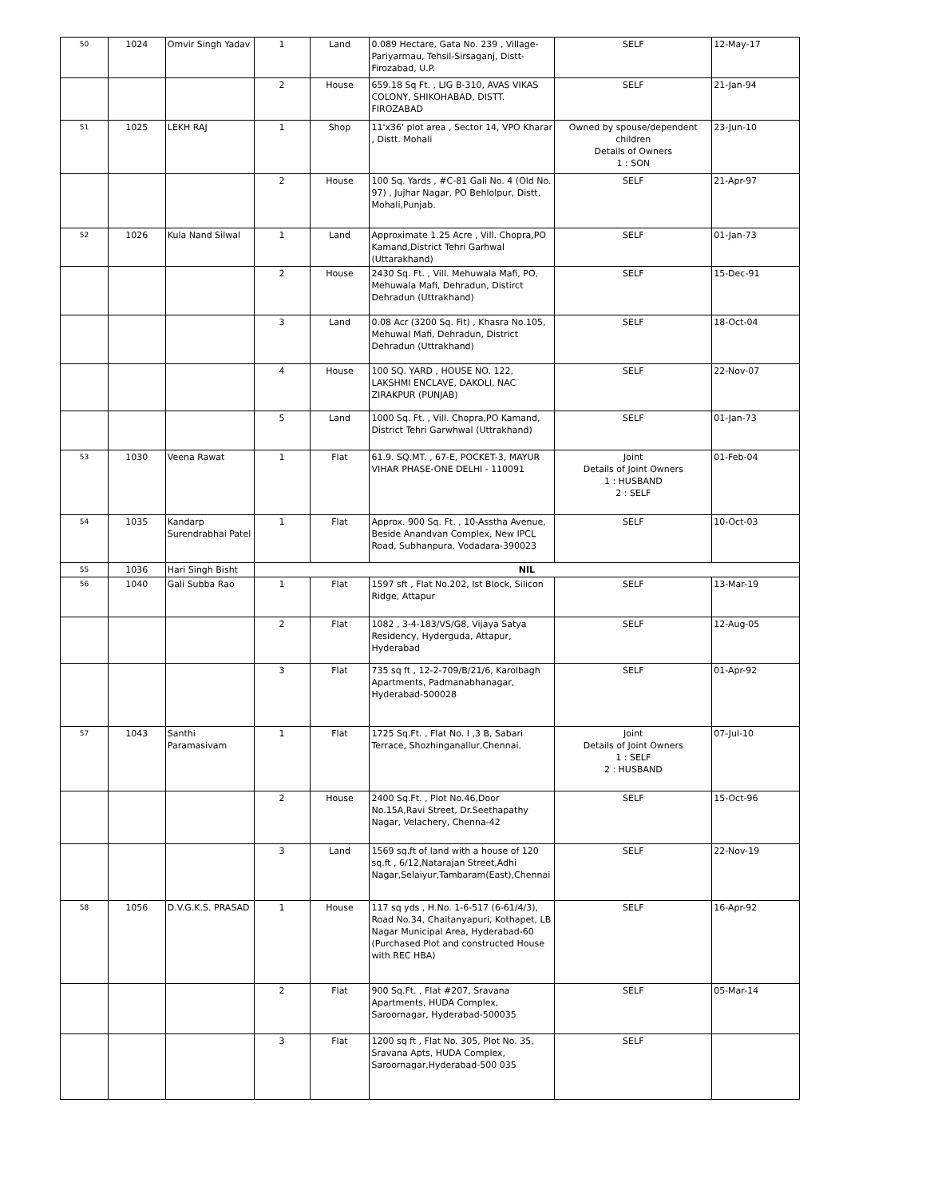| 50 | 1024 | Omvir Singh Yadav | 1 | Land | 0.089 Hectare, Gata No. 239 , Village-Pariyarmau, Tehsil-Sirsaganj, Distt-Firozabad, U.P. | SELF | 12-May-17 |
| | | | 2 | House | 659.18 Sq Ft. , LIG B-310, AVAS VIKAS COLONY, SHIKOHABAD, DISTT. FIROZABAD | SELF | 21-Jan-94 |
| 51 | 1025 | LEKH RAJ | 1 | Shop | 11'x36' plot area , Sector 14, VPO Kharar , Distt. Mohali | Owned by spouse/dependent children Details of Owners 1 : SON | 23-Jun-10 |
| | | | 2 | House | 100 Sq. Yards , #C-81 Gali No. 4 (Old No. 97) , Jujhar Nagar, PO Behlolpur, Distt. Mohali,Punjab. | SELF | 21-Apr-97 |
| 52 | 1026 | Kula Nand Silwal | 1 | Land | Approximate 1.25 Acre , Vill. Chopra,PO Kamand,District Tehri Garhwal (Uttarakhand) | SELF | 01-Jan-73 |
| | | | 2 | House | 2430 Sq. Ft. , Vill. Mehuwala Mafi, PO, Mehuwala Mafi, Dehradun, Distirct Dehradun (Uttrakhand) | SELF | 15-Dec-91 |
| | | | 3 | Land | 0.08 Acr (3200 Sq. Fit) , Khasra No.105, Mehuwal Mafi, Dehradun, District Dehradun (Uttrakhand) | SELF | 18-Oct-04 |
| | | | 4 | House | 100 SQ. YARD , HOUSE NO. 122, LAKSHMI ENCLAVE, DAKOLI, NAC ZIRAKPUR (PUNJAB) | SELF | 22-Nov-07 |
| | | | 5 | Land | 1000 Sq. Ft. , Vill. Chopra,PO Kamand, District Tehri Garwhwal (Uttrakhand) | SELF | 01-Jan-73 |
| 53 | 1030 | Veena Rawat | 1 | Flat | 61.9. SQ.MT. , 67-E, POCKET-3, MAYUR VIHAR PHASE-ONE DELHI - 110091 | Joint Details of Joint Owners 1 : HUSBAND 2 : SELF | 01-Feb-04 |
| 54 | 1035 | Kandarp Surendrabhai Patel | 1 | Flat | Approx. 900 Sq. Ft. , 10-Asstha Avenue, Beside Anandvan Complex, New IPCL Road, Subhanpura, Vodadara-390023 | SELF | 10-Oct-03 |
| 55 | 1036 | Hari Singh Bisht | NIL | | | | |
| 56 | 1040 | Gali Subba Rao | 1 | Flat | 1597 sft , Flat No.202, Ist Block, Silicon Ridge, Attapur | SELF | 13-Mar-19 |
| | | | 2 | Flat | 1082 , 3-4-183/VS/G8, Vijaya Satya Residency, Hyderguda, Attapur, Hyderabad | SELF | 12-Aug-05 |
| | | | 3 | Flat | 735 sq ft , 12-2-709/B/21/6, Karolbagh Apartments, Padmanabhanagar, Hyderabad-500028 | SELF | 01-Apr-92 |
| 57 | 1043 | Santhi Paramasivam | 1 | Flat | 1725 Sq.Ft. , Flat No. I ,3 B, Sabari Terrace, Shozhinganallur,Chennai. | Joint Details of Joint Owners 1 : SELF 2 : HUSBAND | 07-Jul-10 |
| | | | 2 | House | 2400 Sq.Ft. , Plot No.46,Door No.15A,Ravi Street, Dr.Seethapathy Nagar, Velachery, Chenna-42 | SELF | 15-Oct-96 |
| | | | 3 | Land | 1569 sq.ft of land with a house of 120 sq.ft , 6/12,Natarajan Street,Adhi Nagar,Selaiyur,Tambaram(East),Chennai | SELF | 22-Nov-19 |
| 58 | 1056 | D.V.G.K.S. PRASAD | 1 | House | 117 sq yds , H.No. 1-6-517 (6-61/4/3), Road No.34, Chaitanyapuri, Kothapet, LB Nagar Municipal Area, Hyderabad-60 (Purchased Plot and constructed House with REC HBA) | SELF | 16-Apr-92 |
| | | | 2 | Flat | 900 Sq.Ft. , Flat #207, Sravana Apartments, HUDA Complex, Saroornagar, Hyderabad-500035 | SELF | 05-Mar-14 |
| | | | 3 | Flat | 1200 sq ft , Flat No. 305, Plot No. 35, Sravana Apts, HUDA Complex, Saroornagar,Hyderabad-500 035 | SELF | |